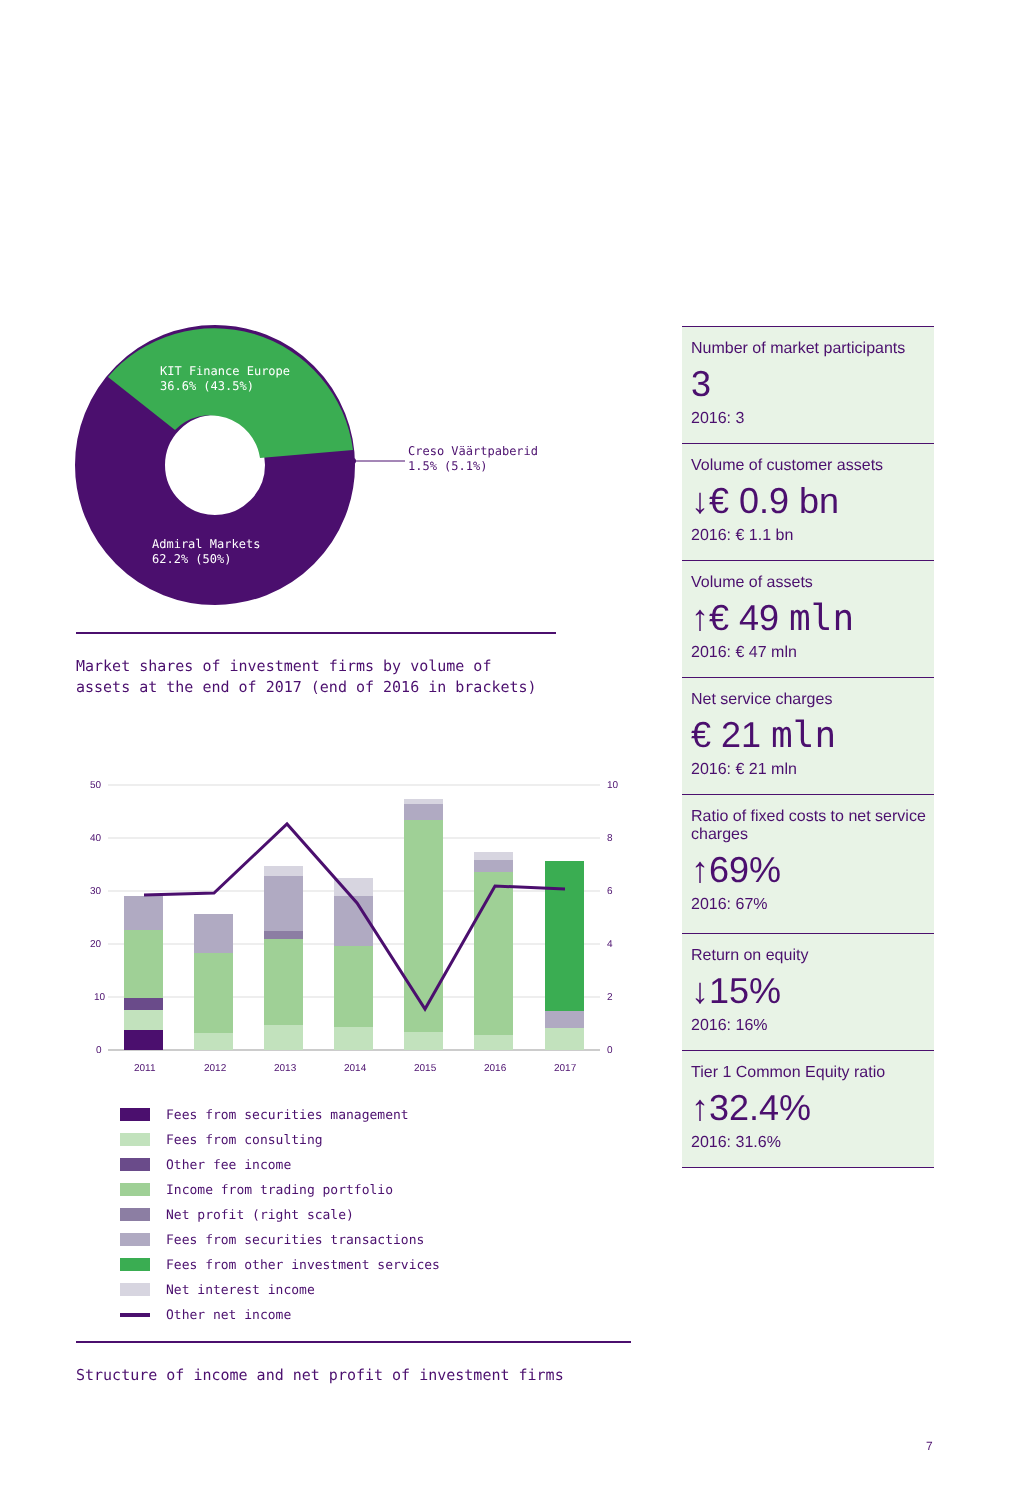KIT Finance Europe
36.6% (43.5%)
Creso Väärtpaberid
1.5% (5.1%)
Admiral Markets
62.2% (50%)
Market shares of investment firms by volume of
assets at the end of 2017 (end of 2016 in brackets)
50
40
30
20
10
0
10
8
6
4
2
0
2011
2012
2013
2014
2015
2016
2017
Fees from securities management
Fees from consulting
Other fee income
Income from trading portfolio
Net profit (right scale)
Fees from securities transactions
Fees from other investment services
Net interest income
Other net income
Structure of income and net profit of investment firms
Number of market participants
3
2016: 3
Volume of customer assets
↓€ 0.9 bn
2016: € 1.1 bn
Volume of assets
↑€ 49 mln
2016: € 47 mln
Net service charges
€ 21 mln
2016: € 21 mln
Ratio of fixed costs to net service charges
↑69%
2016: 67%
Return on equity
↓15%
2016: 16%
Tier 1 Common Equity ratio
↑32.4%
2016: 31.6%
7